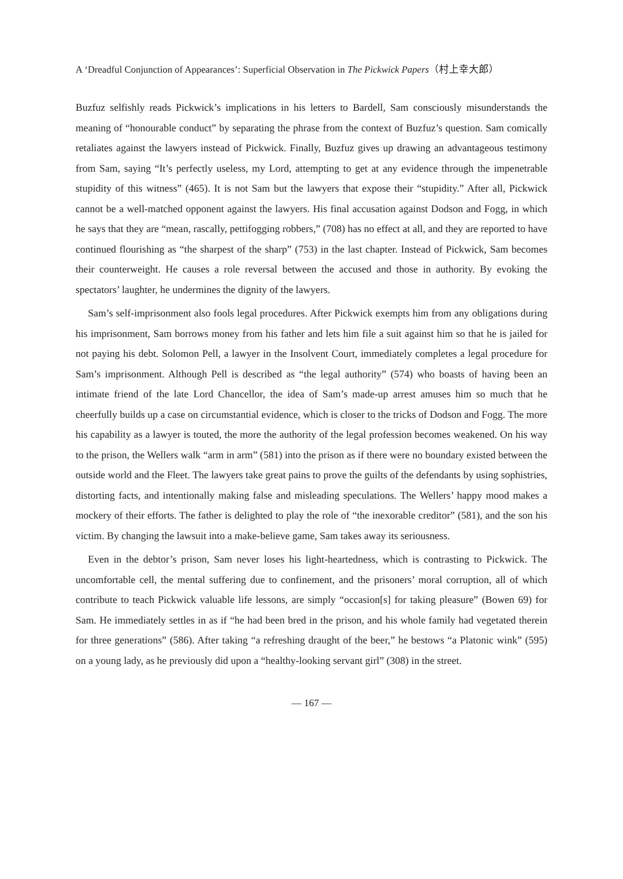A ‘Dreadful Conjunction of Appearances’: Superficial Observation in The Pickwick Papers（村上幸大郎）
Buzfuz selfishly reads Pickwick’s implications in his letters to Bardell, Sam consciously misunderstands the meaning of “honourable conduct” by separating the phrase from the context of Buzfuz’s question. Sam comically retaliates against the lawyers instead of Pickwick. Finally, Buzfuz gives up drawing an advantageous testimony from Sam, saying “It’s perfectly useless, my Lord, attempting to get at any evidence through the impenetrable stupidity of this witness” (465). It is not Sam but the lawyers that expose their “stupidity.” After all, Pickwick cannot be a well-matched opponent against the lawyers. His final accusation against Dodson and Fogg, in which he says that they are “mean, rascally, pettifogging robbers,” (708) has no effect at all, and they are reported to have continued flourishing as “the sharpest of the sharp” (753) in the last chapter. Instead of Pickwick, Sam becomes their counterweight. He causes a role reversal between the accused and those in authority. By evoking the spectators’ laughter, he undermines the dignity of the lawyers.
Sam’s self-imprisonment also fools legal procedures. After Pickwick exempts him from any obligations during his imprisonment, Sam borrows money from his father and lets him file a suit against him so that he is jailed for not paying his debt. Solomon Pell, a lawyer in the Insolvent Court, immediately completes a legal procedure for Sam’s imprisonment. Although Pell is described as “the legal authority” (574) who boasts of having been an intimate friend of the late Lord Chancellor, the idea of Sam’s made-up arrest amuses him so much that he cheerfully builds up a case on circumstantial evidence, which is closer to the tricks of Dodson and Fogg. The more his capability as a lawyer is touted, the more the authority of the legal profession becomes weakened. On his way to the prison, the Wellers walk “arm in arm” (581) into the prison as if there were no boundary existed between the outside world and the Fleet. The lawyers take great pains to prove the guilts of the defendants by using sophistries, distorting facts, and intentionally making false and misleading speculations. The Wellers’ happy mood makes a mockery of their efforts. The father is delighted to play the role of “the inexorable creditor” (581), and the son his victim. By changing the lawsuit into a make-believe game, Sam takes away its seriousness.
Even in the debtor’s prison, Sam never loses his light-heartedness, which is contrasting to Pickwick. The uncomfortable cell, the mental suffering due to confinement, and the prisoners’ moral corruption, all of which contribute to teach Pickwick valuable life lessons, are simply “occasion[s] for taking pleasure” (Bowen 69) for Sam. He immediately settles in as if “he had been bred in the prison, and his whole family had vegetated therein for three generations” (586). After taking “a refreshing draught of the beer,” he bestows “a Platonic wink” (595) on a young lady, as he previously did upon a “healthy-looking servant girl” (308) in the street.
— 167 —